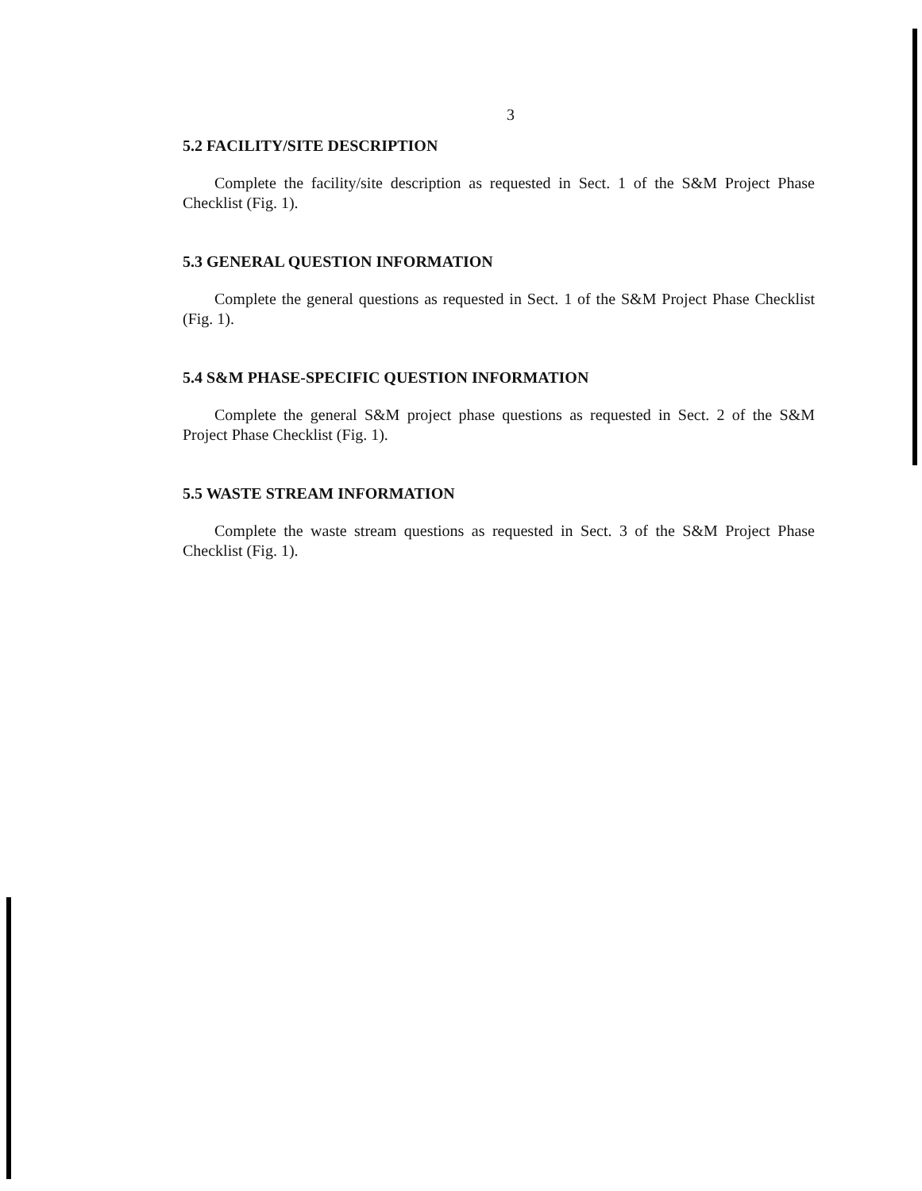3
5.2 FACILITY/SITE DESCRIPTION
Complete the facility/site description as requested in Sect. 1 of the S&M Project Phase Checklist (Fig. 1).
5.3 GENERAL QUESTION INFORMATION
Complete the general questions as requested in Sect. 1 of the S&M Project Phase Checklist (Fig. 1).
5.4 S&M PHASE-SPECIFIC QUESTION INFORMATION
Complete the general S&M project phase questions as requested in Sect. 2 of the S&M Project Phase Checklist (Fig. 1).
5.5 WASTE STREAM INFORMATION
Complete the waste stream questions as requested in Sect. 3 of the S&M Project Phase Checklist (Fig. 1).